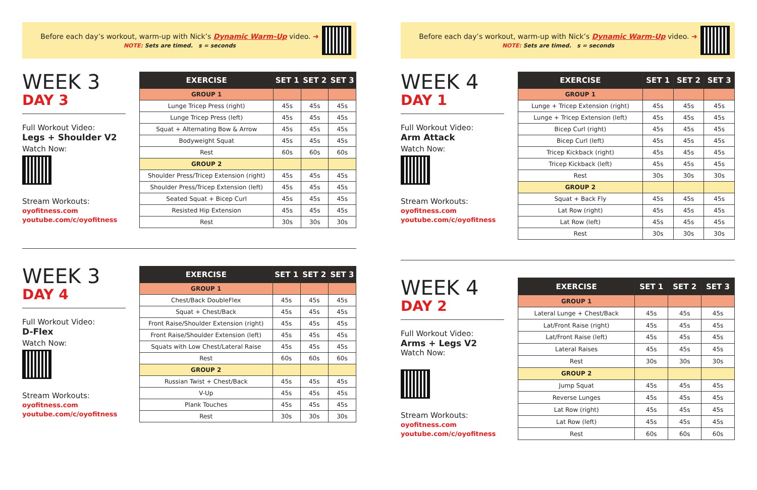Before each day’s workout, warm-up with Nick’s Dynamic Warm-Up video. ➜
NOTE: Sets are timed. s = seconds
WEEK 3
DAY 3
Full Workout Video:
Legs + Shoulder V2
Watch Now:
Stream Workouts:
oyofitness.com
youtube.com/c/oyofitness
| EXERCISE | SET 1 | SET 2 | SET 3 |
| --- | --- | --- | --- |
| GROUP 1 | | | |
| Lunge Tricep Press (right) | 45s | 45s | 45s |
| Lunge Tricep Press (left) | 45s | 45s | 45s |
| Squat + Alternating Bow & Arrow | 45s | 45s | 45s |
| Bodyweight Squat | 45s | 45s | 45s |
| Rest | 60s | 60s | 60s |
| GROUP 2 | | | |
| Shoulder Press/Tricep Extension (right) | 45s | 45s | 45s |
| Shoulder Press/Tricep Extension (left) | 45s | 45s | 45s |
| Seated Squat + Bicep Curl | 45s | 45s | 45s |
| Resisted Hip Extension | 45s | 45s | 45s |
| Rest | 30s | 30s | 30s |
WEEK 3
DAY 4
Full Workout Video:
D-Flex
Watch Now:
Stream Workouts:
oyofitness.com
youtube.com/c/oyofitness
| EXERCISE | SET 1 | SET 2 | SET 3 |
| --- | --- | --- | --- |
| GROUP 1 | | | |
| Chest/Back DoubleFlex | 45s | 45s | 45s |
| Squat + Chest/Back | 45s | 45s | 45s |
| Front Raise/Shoulder Extension (right) | 45s | 45s | 45s |
| Front Raise/Shoulder Extension (left) | 45s | 45s | 45s |
| Squats with Low Chest/Lateral Raise | 45s | 45s | 45s |
| Rest | 60s | 60s | 60s |
| GROUP 2 | | | |
| Russian Twist + Chest/Back | 45s | 45s | 45s |
| V-Up | 45s | 45s | 45s |
| Plank Touches | 45s | 45s | 45s |
| Rest | 30s | 30s | 30s |
Before each day’s workout, warm-up with Nick’s Dynamic Warm-Up video. ➜
NOTE: Sets are timed. s = seconds
WEEK 4
DAY 1
Full Workout Video:
Arm Attack
Watch Now:
Stream Workouts:
oyofitness.com
youtube.com/c/oyofitness
| EXERCISE | SET 1 | SET 2 | SET 3 |
| --- | --- | --- | --- |
| GROUP 1 | | | |
| Lunge + Tricep Extension (right) | 45s | 45s | 45s |
| Lunge + Tricep Extension (left) | 45s | 45s | 45s |
| Bicep Curl (right) | 45s | 45s | 45s |
| Bicep Curl (left) | 45s | 45s | 45s |
| Tricep Kickback (right) | 45s | 45s | 45s |
| Tricep Kickback (left) | 45s | 45s | 45s |
| Rest | 30s | 30s | 30s |
| GROUP 2 | | | |
| Squat + Back Fly | 45s | 45s | 45s |
| Lat Row (right) | 45s | 45s | 45s |
| Lat Row (left) | 45s | 45s | 45s |
| Rest | 30s | 30s | 30s |
WEEK 4
DAY 2
Full Workout Video:
Arms + Legs V2
Watch Now:
Stream Workouts:
oyofitness.com
youtube.com/c/oyofitness
| EXERCISE | SET 1 | SET 2 | SET 3 |
| --- | --- | --- | --- |
| GROUP 1 | | | |
| Lateral Lunge + Chest/Back | 45s | 45s | 45s |
| Lat/Front Raise (right) | 45s | 45s | 45s |
| Lat/Front Raise (left) | 45s | 45s | 45s |
| Lateral Raises | 45s | 45s | 45s |
| Rest | 30s | 30s | 30s |
| GROUP 2 | | | |
| Jump Squat | 45s | 45s | 45s |
| Reverse Lunges | 45s | 45s | 45s |
| Lat Row (right) | 45s | 45s | 45s |
| Lat Row (left) | 45s | 45s | 45s |
| Rest | 60s | 60s | 60s |